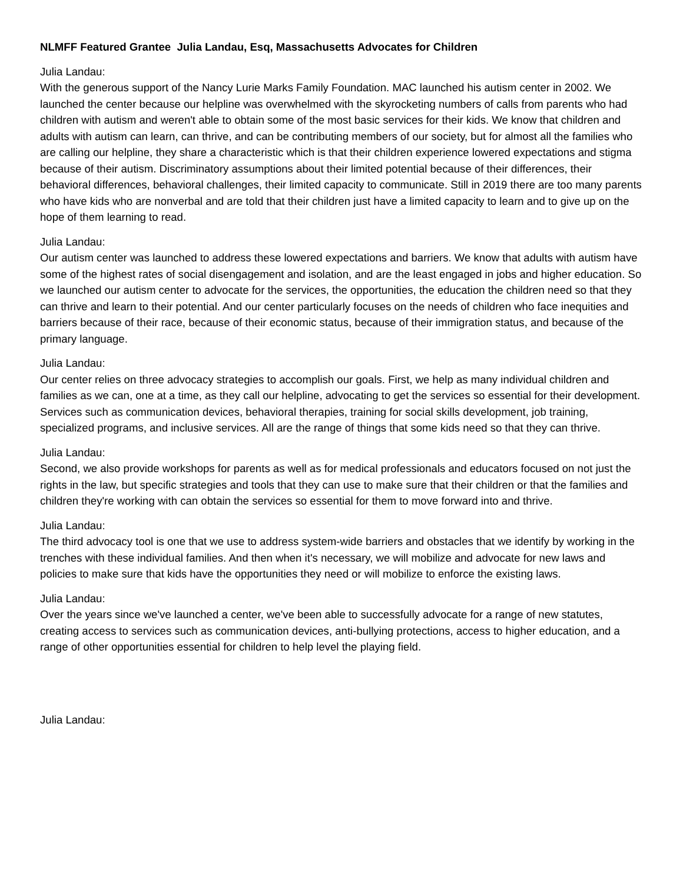NLMFF Featured Grantee Julia Landau, Esq, Massachusetts Advocates for Children
Julia Landau:
With the generous support of the Nancy Lurie Marks Family Foundation. MAC launched his autism center in 2002. We launched the center because our helpline was overwhelmed with the skyrocketing numbers of calls from parents who had children with autism and weren't able to obtain some of the most basic services for their kids. We know that children and adults with autism can learn, can thrive, and can be contributing members of our society, but for almost all the families who are calling our helpline, they share a characteristic which is that their children experience lowered expectations and stigma because of their autism. Discriminatory assumptions about their limited potential because of their differences, their behavioral differences, behavioral challenges, their limited capacity to communicate. Still in 2019 there are too many parents who have kids who are nonverbal and are told that their children just have a limited capacity to learn and to give up on the hope of them learning to read.
Julia Landau:
Our autism center was launched to address these lowered expectations and barriers. We know that adults with autism have some of the highest rates of social disengagement and isolation, and are the least engaged in jobs and higher education. So we launched our autism center to advocate for the services, the opportunities, the education the children need so that they can thrive and learn to their potential. And our center particularly focuses on the needs of children who face inequities and barriers because of their race, because of their economic status, because of their immigration status, and because of the primary language.
Julia Landau:
Our center relies on three advocacy strategies to accomplish our goals. First, we help as many individual children and families as we can, one at a time, as they call our helpline, advocating to get the services so essential for their development. Services such as communication devices, behavioral therapies, training for social skills development, job training, specialized programs, and inclusive services. All are the range of things that some kids need so that they can thrive.
Julia Landau:
Second, we also provide workshops for parents as well as for medical professionals and educators focused on not just the rights in the law, but specific strategies and tools that they can use to make sure that their children or that the families and children they're working with can obtain the services so essential for them to move forward into and thrive.
Julia Landau:
The third advocacy tool is one that we use to address system-wide barriers and obstacles that we identify by working in the trenches with these individual families. And then when it's necessary, we will mobilize and advocate for new laws and policies to make sure that kids have the opportunities they need or will mobilize to enforce the existing laws.
Julia Landau:
Over the years since we've launched a center, we've been able to successfully advocate for a range of new statutes, creating access to services such as communication devices, anti-bullying protections, access to higher education, and a range of other opportunities essential for children to help level the playing field.
Julia Landau: